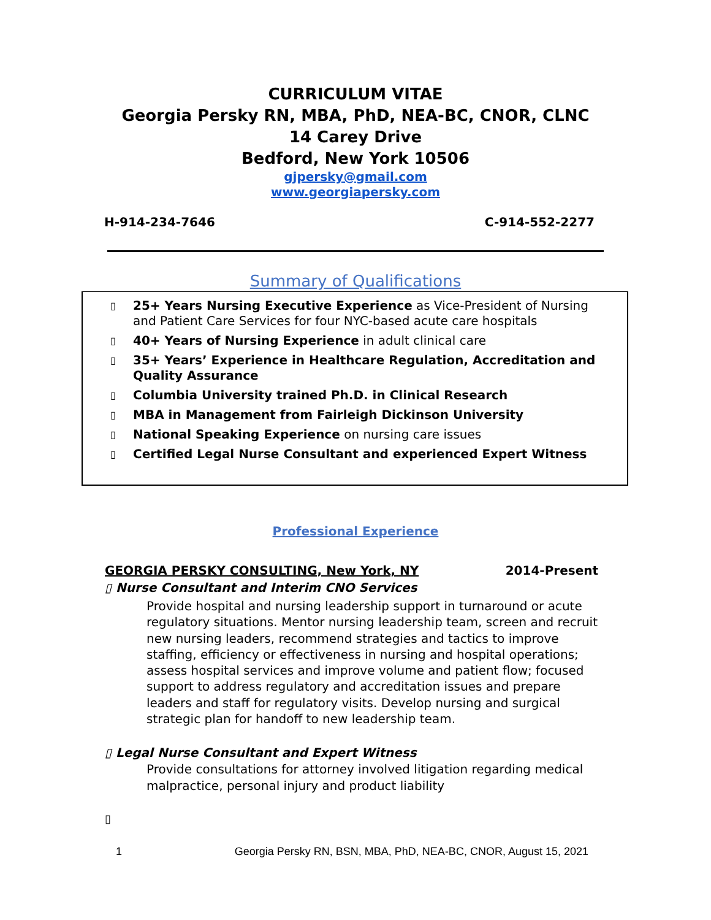CURRICULUM VITAE
Georgia Persky RN, MBA, PhD, NEA-BC, CNOR, CLNC
14 Carey Drive
Bedford, New York 10506
gjpersky@gmail.com
www.georgiapersky.com
H-914-234-7646 C-914-552-2277
Summary of Qualifications
▯ 25+ Years Nursing Executive Experience as Vice-President of Nursing and Patient Care Services for four NYC-based acute care hospitals
▯ 40+ Years of Nursing Experience in adult clinical care
▯ 35+ Years’ Experience in Healthcare Regulation, Accreditation and Quality Assurance
▯ Columbia University trained Ph.D. in Clinical Research
▯ MBA in Management from Fairleigh Dickinson University
▯ National Speaking Experience on nursing care issues
▯ Certified Legal Nurse Consultant and experienced Expert Witness
Professional Experience
GEORGIA PERSKY CONSULTING, New York, NY 2014-Present
▯ Nurse Consultant and Interim CNO Services
Provide hospital and nursing leadership support in turnaround or acute regulatory situations. Mentor nursing leadership team, screen and recruit new nursing leaders, recommend strategies and tactics to improve staffing, efficiency or effectiveness in nursing and hospital operations; assess hospital services and improve volume and patient flow; focused support to address regulatory and accreditation issues and prepare leaders and staff for regulatory visits. Develop nursing and surgical strategic plan for handoff to new leadership team.
▯ Legal Nurse Consultant and Expert Witness
Provide consultations for attorney involved litigation regarding medical malpractice, personal injury and product liability
▯
1 Georgia Persky RN, BSN, MBA, PhD, NEA-BC, CNOR, August 15, 2021